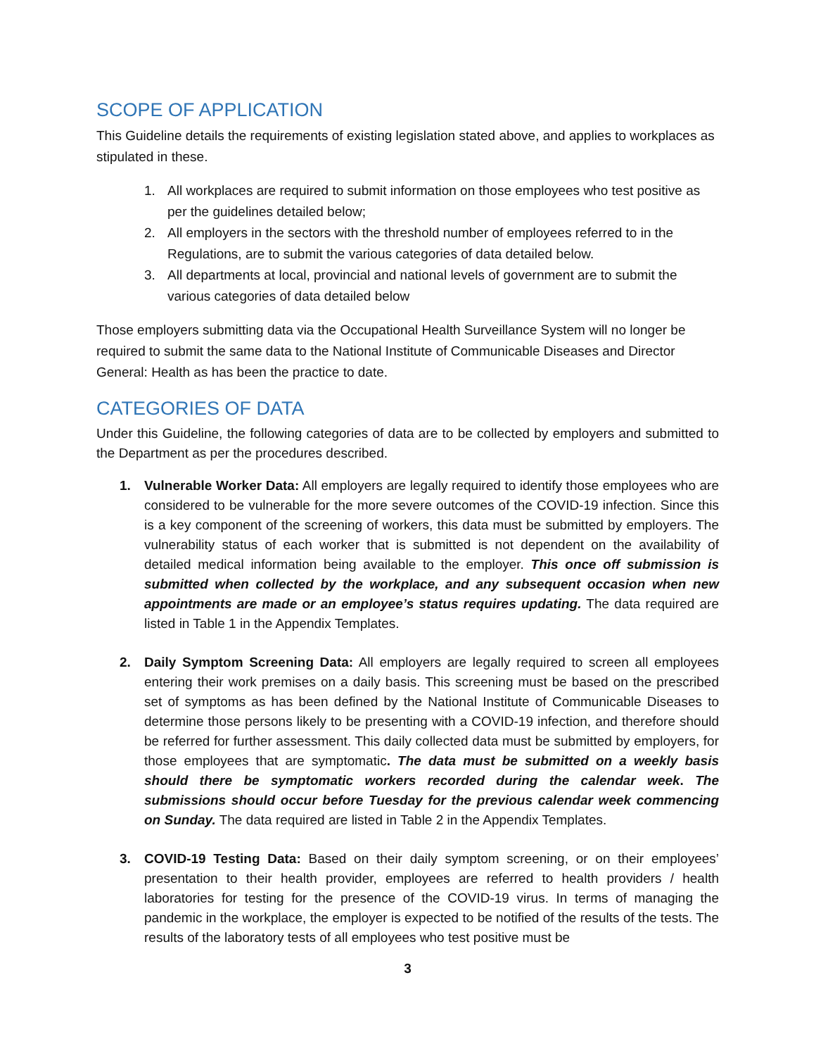SCOPE OF APPLICATION
This Guideline details the requirements of existing legislation stated above, and applies to workplaces as stipulated in these.
1. All workplaces are required to submit information on those employees who test positive as per the guidelines detailed below;
2. All employers in the sectors with the threshold number of employees referred to in the Regulations, are to submit the various categories of data detailed below.
3. All departments at local, provincial and national levels of government are to submit the various categories of data detailed below
Those employers submitting data via the Occupational Health Surveillance System will no longer be required to submit the same data to the National Institute of Communicable Diseases and Director General: Health as has been the practice to date.
CATEGORIES OF DATA
Under this Guideline, the following categories of data are to be collected by employers and submitted to the Department as per the procedures described.
1. Vulnerable Worker Data: All employers are legally required to identify those employees who are considered to be vulnerable for the more severe outcomes of the COVID-19 infection. Since this is a key component of the screening of workers, this data must be submitted by employers. The vulnerability status of each worker that is submitted is not dependent on the availability of detailed medical information being available to the employer. This once off submission is submitted when collected by the workplace, and any subsequent occasion when new appointments are made or an employee’s status requires updating. The data required are listed in Table 1 in the Appendix Templates.
2. Daily Symptom Screening Data: All employers are legally required to screen all employees entering their work premises on a daily basis. This screening must be based on the prescribed set of symptoms as has been defined by the National Institute of Communicable Diseases to determine those persons likely to be presenting with a COVID-19 infection, and therefore should be referred for further assessment. This daily collected data must be submitted by employers, for those employees that are symptomatic. The data must be submitted on a weekly basis should there be symptomatic workers recorded during the calendar week. The submissions should occur before Tuesday for the previous calendar week commencing on Sunday. The data required are listed in Table 2 in the Appendix Templates.
3. COVID-19 Testing Data: Based on their daily symptom screening, or on their employees’ presentation to their health provider, employees are referred to health providers / health laboratories for testing for the presence of the COVID-19 virus. In terms of managing the pandemic in the workplace, the employer is expected to be notified of the results of the tests. The results of the laboratory tests of all employees who test positive must be
3